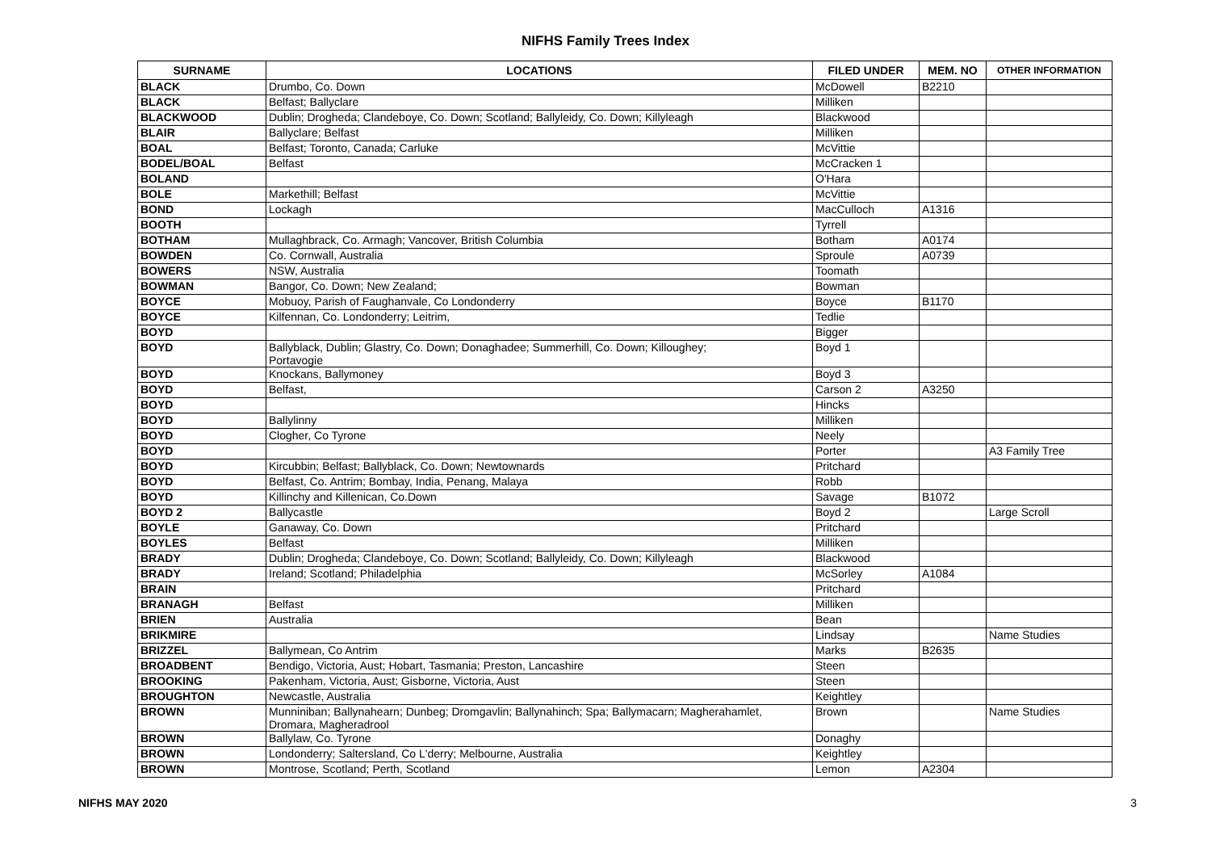NIFHS Family Trees Index
| SURNAME | LOCATIONS | FILED UNDER | MEM. NO | OTHER INFORMATION |
| --- | --- | --- | --- | --- |
| BLACK | Drumbo, Co. Down | McDowell | B2210 | |
| BLACK | Belfast; Ballyclare | Milliken | | |
| BLACKWOOD | Dublin; Drogheda; Clandeboye, Co. Down; Scotland; Ballyleidy, Co. Down; Killyleagh | Blackwood | | |
| BLAIR | Ballyclare; Belfast | Milliken | | |
| BOAL | Belfast; Toronto, Canada; Carluke | McVittie | | |
| BODEL/BOAL | Belfast | McCracken 1 | | |
| BOLAND | | O'Hara | | |
| BOLE | Markethill; Belfast | McVittie | | |
| BOND | Lockagh | MacCulloch | A1316 | |
| BOOTH | | Tyrrell | | |
| BOTHAM | Mullaghbrack, Co. Armagh; Vancover, British Columbia | Botham | A0174 | |
| BOWDEN | Co. Cornwall, Australia | Sproule | A0739 | |
| BOWERS | NSW, Australia | Toomath | | |
| BOWMAN | Bangor, Co. Down; New Zealand; | Bowman | | |
| BOYCE | Mobuoy, Parish of Faughanvale, Co Londonderry | Boyce | B1170 | |
| BOYCE | Kilfennan, Co. Londonderry; Leitrim, | Tedlie | | |
| BOYD | | Bigger | | |
| BOYD | Ballyblack, Dublin; Glastry, Co. Down; Donaghadee; Summerhill, Co. Down; Killoughey; Portavogie | Boyd 1 | | |
| BOYD | Knockans, Ballymoney | Boyd 3 | | |
| BOYD | Belfast, | Carson 2 | A3250 | |
| BOYD | | Hincks | | |
| BOYD | Ballylinny | Milliken | | |
| BOYD | Clogher, Co Tyrone | Neely | | |
| BOYD | | Porter | | A3 Family Tree |
| BOYD | Kircubbin; Belfast; Ballyblack, Co. Down; Newtownards | Pritchard | | |
| BOYD | Belfast, Co. Antrim; Bombay, India, Penang, Malaya | Robb | | |
| BOYD | Killinchy and Killenican, Co.Down | Savage | B1072 | |
| BOYD 2 | Ballycastle | Boyd 2 | | Large Scroll |
| BOYLE | Ganaway, Co. Down | Pritchard | | |
| BOYLES | Belfast | Milliken | | |
| BRADY | Dublin; Drogheda; Clandeboye, Co. Down; Scotland; Ballyleidy, Co. Down; Killyleagh | Blackwood | | |
| BRADY | Ireland; Scotland; Philadelphia | McSorley | A1084 | |
| BRAIN | | Pritchard | | |
| BRANAGH | Belfast | Milliken | | |
| BRIEN | Australia | Bean | | |
| BRIKMIRE | | Lindsay | | Name Studies |
| BRIZZEL | Ballymean, Co Antrim | Marks | B2635 | |
| BROADBENT | Bendigo, Victoria, Aust; Hobart, Tasmania; Preston, Lancashire | Steen | | |
| BROOKING | Pakenham, Victoria, Aust; Gisborne, Victoria, Aust | Steen | | |
| BROUGHTON | Newcastle, Australia | Keightley | | |
| BROWN | Munniniban; Ballynahearn; Dunbeg; Dromgavlin; Ballynahinch; Spa; Ballymacarn; Magherahamlet, Dromara, Magheradrool | Brown | | Name Studies |
| BROWN | Ballylaw, Co. Tyrone | Donaghy | | |
| BROWN | Londonderry; Saltersland, Co L'derry; Melbourne, Australia | Keightley | | |
| BROWN | Montrose, Scotland; Perth, Scotland | Lemon | A2304 | |
NIFHS MAY 2020 3